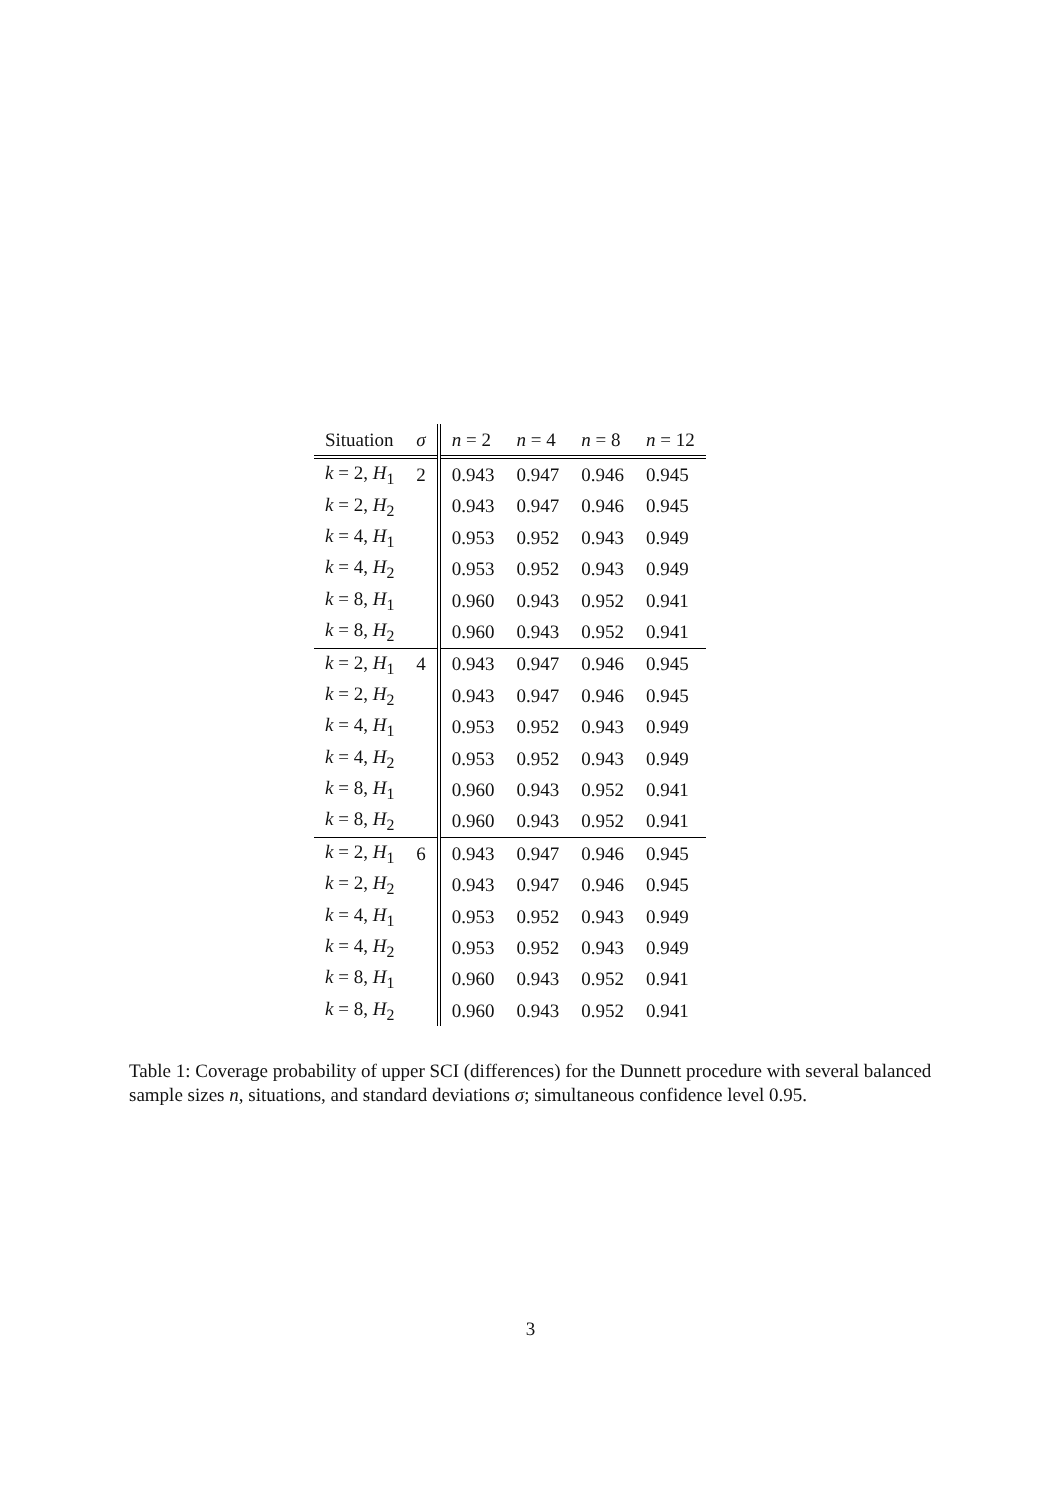| Situation | σ | n = 2 | n = 4 | n = 8 | n = 12 |
| --- | --- | --- | --- | --- | --- |
| k = 2, H<sub>1</sub> | 2 | 0.943 | 0.947 | 0.946 | 0.945 |
| k = 2, H<sub>2</sub> | | 0.943 | 0.947 | 0.946 | 0.945 |
| k = 4, H<sub>1</sub> | | 0.953 | 0.952 | 0.943 | 0.949 |
| k = 4, H<sub>2</sub> | | 0.953 | 0.952 | 0.943 | 0.949 |
| k = 8, H<sub>1</sub> | | 0.960 | 0.943 | 0.952 | 0.941 |
| k = 8, H<sub>2</sub> | | 0.960 | 0.943 | 0.952 | 0.941 |
| k = 2, H<sub>1</sub> | 4 | 0.943 | 0.947 | 0.946 | 0.945 |
| k = 2, H<sub>2</sub> | | 0.943 | 0.947 | 0.946 | 0.945 |
| k = 4, H<sub>1</sub> | | 0.953 | 0.952 | 0.943 | 0.949 |
| k = 4, H<sub>2</sub> | | 0.953 | 0.952 | 0.943 | 0.949 |
| k = 8, H<sub>1</sub> | | 0.960 | 0.943 | 0.952 | 0.941 |
| k = 8, H<sub>2</sub> | | 0.960 | 0.943 | 0.952 | 0.941 |
| k = 2, H<sub>1</sub> | 6 | 0.943 | 0.947 | 0.946 | 0.945 |
| k = 2, H<sub>2</sub> | | 0.943 | 0.947 | 0.946 | 0.945 |
| k = 4, H<sub>1</sub> | | 0.953 | 0.952 | 0.943 | 0.949 |
| k = 4, H<sub>2</sub> | | 0.953 | 0.952 | 0.943 | 0.949 |
| k = 8, H<sub>1</sub> | | 0.960 | 0.943 | 0.952 | 0.941 |
| k = 8, H<sub>2</sub> | | 0.960 | 0.943 | 0.952 | 0.941 |
Table 1: Coverage probability of upper SCI (differences) for the Dunnett procedure with several balanced sample sizes n, situations, and standard deviations σ; simultaneous confidence level 0.95.
3